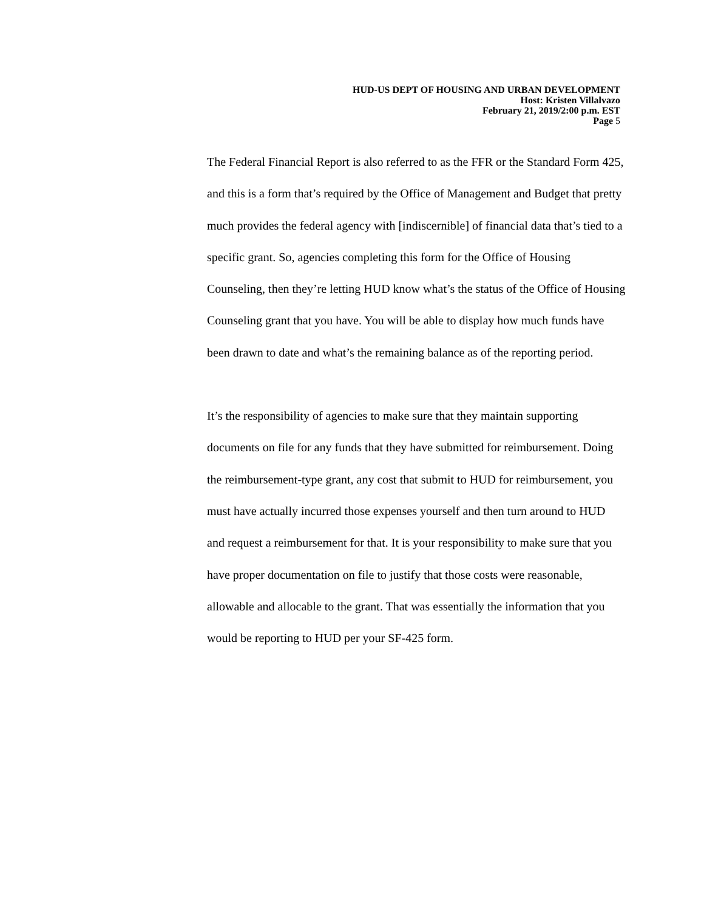HUD-US DEPT OF HOUSING AND URBAN DEVELOPMENT
Host: Kristen Villalvazo
February 21, 2019/2:00 p.m. EST
Page 5
The Federal Financial Report is also referred to as the FFR or the Standard Form 425, and this is a form that’s required by the Office of Management and Budget that pretty much provides the federal agency with [indiscernible] of financial data that’s tied to a specific grant. So, agencies completing this form for the Office of Housing Counseling, then they’re letting HUD know what’s the status of the Office of Housing Counseling grant that you have. You will be able to display how much funds have been drawn to date and what’s the remaining balance as of the reporting period.
It’s the responsibility of agencies to make sure that they maintain supporting documents on file for any funds that they have submitted for reimbursement. Doing the reimbursement-type grant, any cost that submit to HUD for reimbursement, you must have actually incurred those expenses yourself and then turn around to HUD and request a reimbursement for that. It is your responsibility to make sure that you have proper documentation on file to justify that those costs were reasonable, allowable and allocable to the grant. That was essentially the information that you would be reporting to HUD per your SF-425 form.